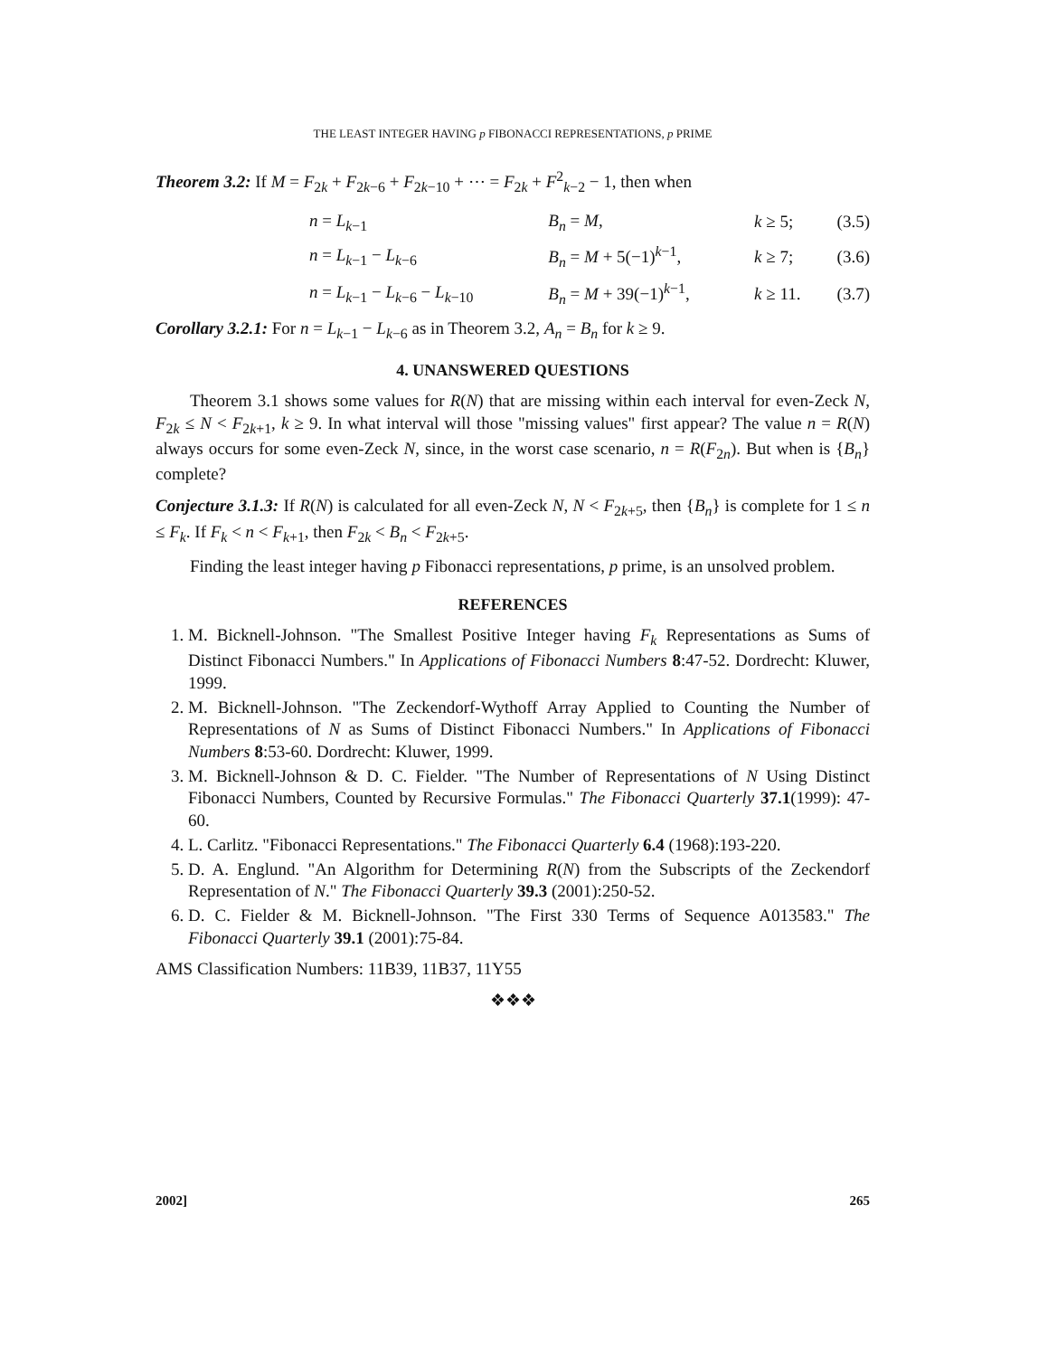THE LEAST INTEGER HAVING p FIBONACCI REPRESENTATIONS, p PRIME
Theorem 3.2: If M = F<sub>2k</sub> + F<sub>2k−6</sub> + F<sub>2k−10</sub> + ⋯ = F<sub>2k</sub> + F<sup>2</sup><sub>k−2</sub> − 1, then when
| | n = L<sub>k−1</sub> | B<sub>n</sub> = M , | k ≥ 5; | (3.5) |
| | n = L<sub>k−1</sub> − L<sub>k−6</sub> | B<sub>n</sub> = M + 5(−1)<sup>k−1</sup>, | k ≥ 7; | (3.6) |
| | n = L<sub>k−1</sub> − L<sub>k−6</sub> − L<sub>k−10</sub> | B<sub>n</sub> = M + 39(−1)<sup>k−1</sup>, | k ≥ 11. | (3.7) |
Corollary 3.2.1: For n = L<sub>k−1</sub> − L<sub>k−6</sub> as in Theorem 3.2, A<sub>n</sub> = B<sub>n</sub> for k ≥ 9.
4. UNANSWERED QUESTIONS
Theorem 3.1 shows some values for R(N) that are missing within each interval for even-Zeck N, F<sub>2k</sub> ≤ N < F<sub>2k+1</sub>, k ≥ 9. In what interval will those "missing values" first appear? The value n = R(N) always occurs for some even-Zeck N, since, in the worst case scenario, n = R(F<sub>2n</sub>). But when is {B<sub>n</sub>} complete?
Conjecture 3.1.3: If R(N) is calculated for all even-Zeck N, N < F<sub>2k+5</sub>, then {B<sub>n</sub>} is complete for 1 ≤ n ≤ F<sub>k</sub>. If F<sub>k</sub> < n < F<sub>k+1</sub>, then F<sub>2k</sub> < B<sub>n</sub> < F<sub>2k+5</sub>.
Finding the least integer having p Fibonacci representations, p prime, is an unsolved problem.
REFERENCES
1. M. Bicknell-Johnson. "The Smallest Positive Integer having F<sub>k</sub> Representations as Sums of Distinct Fibonacci Numbers." In Applications of Fibonacci Numbers 8:47-52. Dordrecht: Kluwer, 1999.
2. M. Bicknell-Johnson. "The Zeckendorf-Wythoff Array Applied to Counting the Number of Representations of N as Sums of Distinct Fibonacci Numbers." In Applications of Fibonacci Numbers 8:53-60. Dordrecht: Kluwer, 1999.
3. M. Bicknell-Johnson & D. C. Fielder. "The Number of Representations of N Using Distinct Fibonacci Numbers, Counted by Recursive Formulas." The Fibonacci Quarterly 37.1(1999): 47-60.
4. L. Carlitz. "Fibonacci Representations." The Fibonacci Quarterly 6.4 (1968):193-220.
5. D. A. Englund. "An Algorithm for Determining R(N) from the Subscripts of the Zeckendorf Representation of N." The Fibonacci Quarterly 39.3 (2001):250-52.
6. D. C. Fielder & M. Bicknell-Johnson. "The First 330 Terms of Sequence A013583." The Fibonacci Quarterly 39.1 (2001):75-84.
AMS Classification Numbers: 11B39, 11B37, 11Y55
❖❖❖
2002] 265